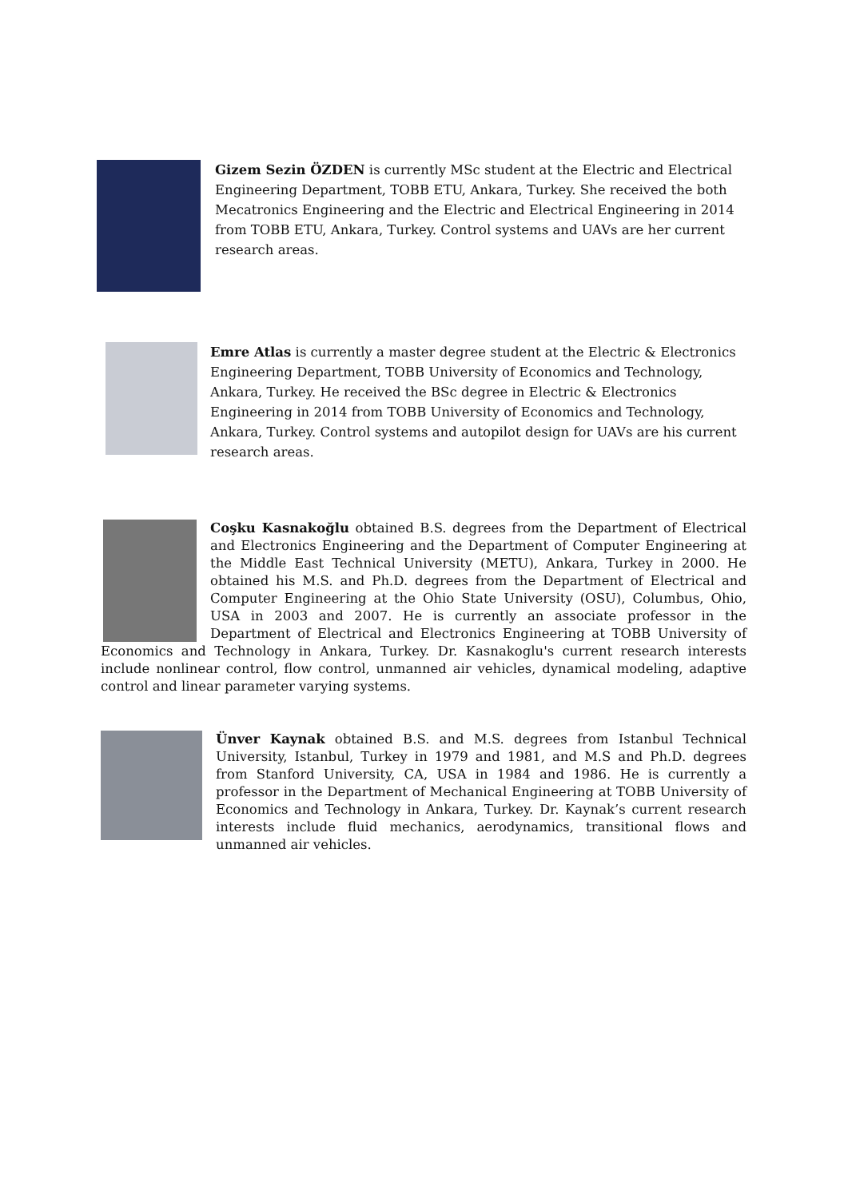Gizem Sezin ÖZDEN is currently MSc student at the Electric and Electrical Engineering Department, TOBB ETU, Ankara, Turkey. She received the both Mecatronics Engineering and the Electric and Electrical Engineering in 2014 from TOBB ETU, Ankara, Turkey. Control systems and UAVs are her current research areas.
Emre Atlas is currently a master degree student at the Electric & Electronics Engineering Department, TOBB University of Economics and Technology, Ankara, Turkey. He received the BSc degree in Electric & Electronics Engineering in 2014 from TOBB University of Economics and Technology, Ankara, Turkey. Control systems and autopilot design for UAVs are his current research areas.
Coşku Kasnakoğlu obtained B.S. degrees from the Department of Electrical and Electronics Engineering and the Department of Computer Engineering at the Middle East Technical University (METU), Ankara, Turkey in 2000. He obtained his M.S. and Ph.D. degrees from the Department of Electrical and Computer Engineering at the Ohio State University (OSU), Columbus, Ohio, USA in 2003 and 2007. He is currently an associate professor in the Department of Electrical and Electronics Engineering at TOBB University of Economics and Technology in Ankara, Turkey. Dr. Kasnakoglu's current research interests include nonlinear control, flow control, unmanned air vehicles, dynamical modeling, adaptive control and linear parameter varying systems.
Ünver Kaynak obtained B.S. and M.S. degrees from Istanbul Technical University, Istanbul, Turkey in 1979 and 1981, and M.S and Ph.D. degrees from Stanford University, CA, USA in 1984 and 1986. He is currently a professor in the Department of Mechanical Engineering at TOBB University of Economics and Technology in Ankara, Turkey. Dr. Kaynak’s current research interests include fluid mechanics, aerodynamics, transitional flows and unmanned air vehicles.